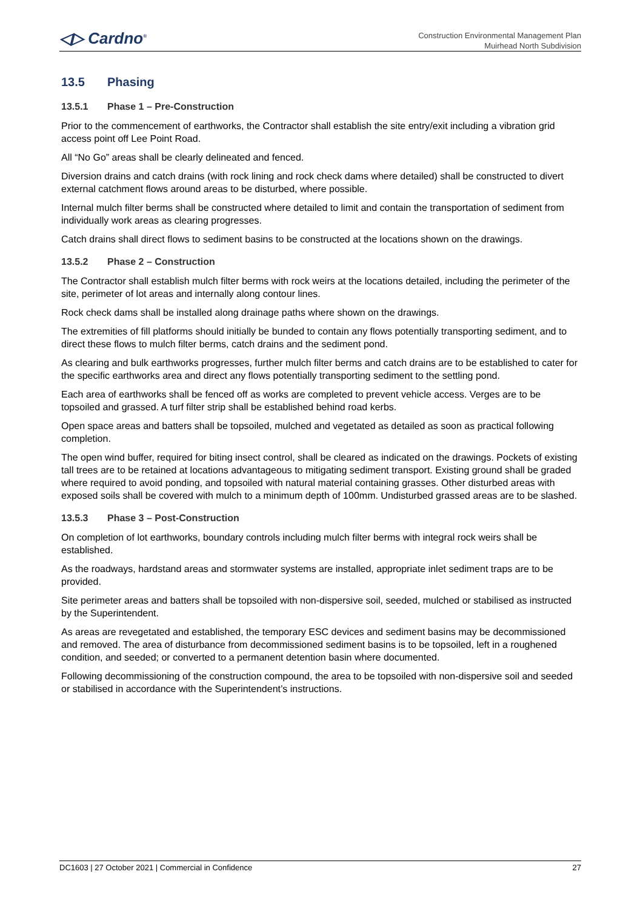◁▷ Cardno<sup>®</sup>
Construction Environmental Management Plan
Muirhead North Subdivision
13.5 Phasing
13.5.1 Phase 1 – Pre-Construction
Prior to the commencement of earthworks, the Contractor shall establish the site entry/exit including a vibration grid access point off Lee Point Road.
All “No Go” areas shall be clearly delineated and fenced.
Diversion drains and catch drains (with rock lining and rock check dams where detailed) shall be constructed to divert external catchment flows around areas to be disturbed, where possible.
Internal mulch filter berms shall be constructed where detailed to limit and contain the transportation of sediment from individually work areas as clearing progresses.
Catch drains shall direct flows to sediment basins to be constructed at the locations shown on the drawings.
13.5.2 Phase 2 – Construction
The Contractor shall establish mulch filter berms with rock weirs at the locations detailed, including the perimeter of the site, perimeter of lot areas and internally along contour lines.
Rock check dams shall be installed along drainage paths where shown on the drawings.
The extremities of fill platforms should initially be bunded to contain any flows potentially transporting sediment, and to direct these flows to mulch filter berms, catch drains and the sediment pond.
As clearing and bulk earthworks progresses, further mulch filter berms and catch drains are to be established to cater for the specific earthworks area and direct any flows potentially transporting sediment to the settling pond.
Each area of earthworks shall be fenced off as works are completed to prevent vehicle access. Verges are to be topsoiled and grassed. A turf filter strip shall be established behind road kerbs.
Open space areas and batters shall be topsoiled, mulched and vegetated as detailed as soon as practical following completion.
The open wind buffer, required for biting insect control, shall be cleared as indicated on the drawings. Pockets of existing tall trees are to be retained at locations advantageous to mitigating sediment transport. Existing ground shall be graded where required to avoid ponding, and topsoiled with natural material containing grasses. Other disturbed areas with exposed soils shall be covered with mulch to a minimum depth of 100mm. Undisturbed grassed areas are to be slashed.
13.5.3 Phase 3 – Post-Construction
On completion of lot earthworks, boundary controls including mulch filter berms with integral rock weirs shall be established.
As the roadways, hardstand areas and stormwater systems are installed, appropriate inlet sediment traps are to be provided.
Site perimeter areas and batters shall be topsoiled with non-dispersive soil, seeded, mulched or stabilised as instructed by the Superintendent.
As areas are revegetated and established, the temporary ESC devices and sediment basins may be decommissioned and removed. The area of disturbance from decommissioned sediment basins is to be topsoiled, left in a roughened condition, and seeded; or converted to a permanent detention basin where documented.
Following decommissioning of the construction compound, the area to be topsoiled with non-dispersive soil and seeded or stabilised in accordance with the Superintendent’s instructions.
DC1603 | 27 October 2021 | Commercial in Confidence 27